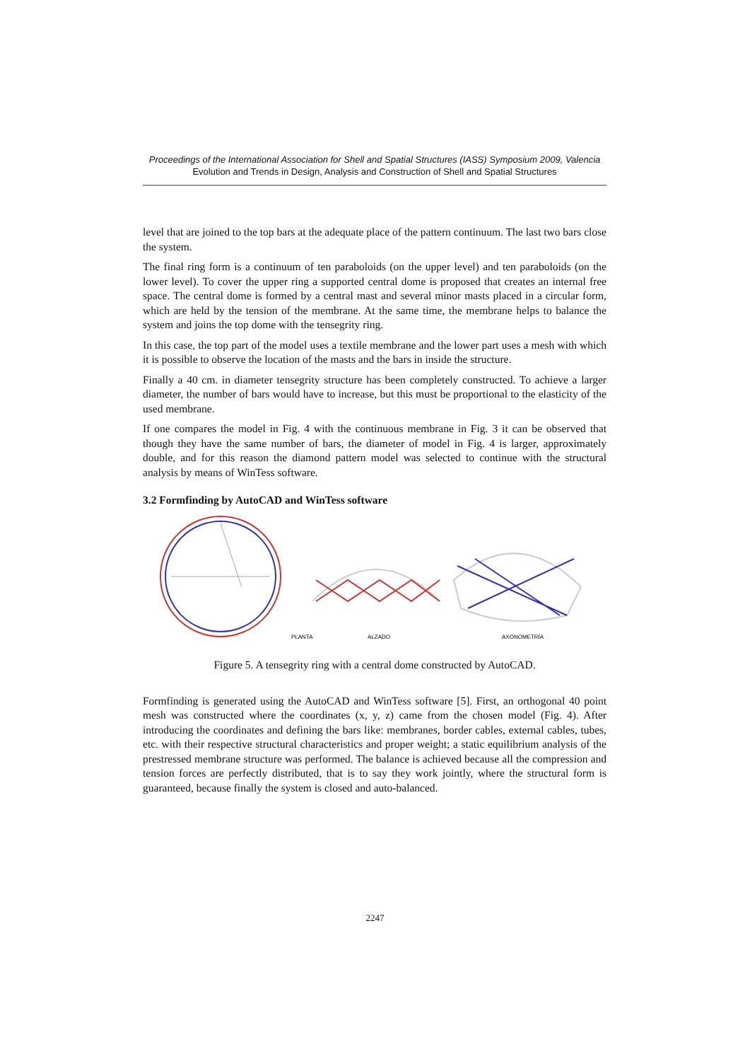Proceedings of the International Association for Shell and Spatial Structures (IASS) Symposium 2009, Valencia
Evolution and Trends in Design, Analysis and Construction of Shell and Spatial Structures
level that are joined to the top bars at the adequate place of the pattern continuum. The last two bars close the system.
The final ring form is a continuum of ten paraboloids (on the upper level) and ten paraboloids (on the lower level). To cover the upper ring a supported central dome is proposed that creates an internal free space. The central dome is formed by a central mast and several minor masts placed in a circular form, which are held by the tension of the membrane. At the same time, the membrane helps to balance the system and joins the top dome with the tensegrity ring.
In this case, the top part of the model uses a textile membrane and the lower part uses a mesh with which it is possible to observe the location of the masts and the bars in inside the structure.
Finally a 40 cm. in diameter tensegrity structure has been completely constructed. To achieve a larger diameter, the number of bars would have to increase, but this must be proportional to the elasticity of the used membrane.
If one compares the model in Fig. 4 with the continuous membrane in Fig. 3 it can be observed that though they have the same number of bars, the diameter of model in Fig. 4 is larger, approximately double, and for this reason the diamond pattern model was selected to continue with the structural analysis by means of WinTess software.
3.2 Formfinding by AutoCAD and WinTess software
PLANTA
ALZADO
AXONOMETRÍA
Figure 5. A tensegrity ring with a central dome constructed by AutoCAD.
Formfinding is generated using the AutoCAD and WinTess software [5]. First, an orthogonal 40 point mesh was constructed where the coordinates (x, y, z) came from the chosen model (Fig. 4). After introducing the coordinates and defining the bars like: membranes, border cables, external cables, tubes, etc. with their respective structural characteristics and proper weight; a static equilibrium analysis of the prestressed membrane structure was performed. The balance is achieved because all the compression and tension forces are perfectly distributed, that is to say they work jointly, where the structural form is guaranteed, because finally the system is closed and auto-balanced.
2247